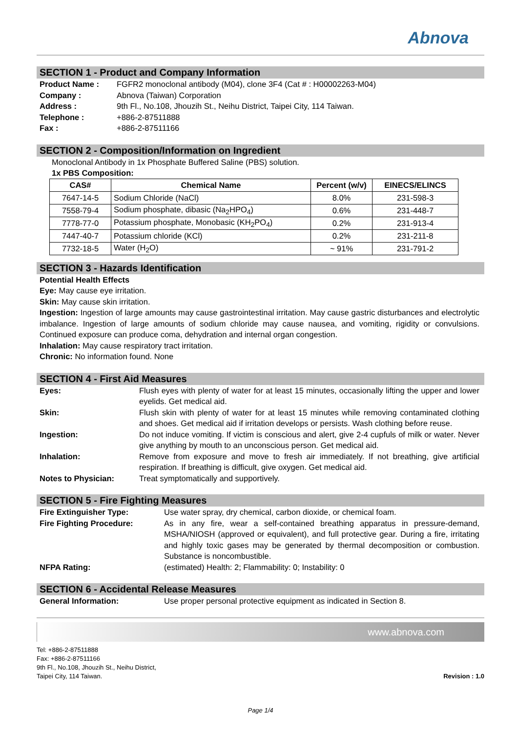Abnova
SECTION 1 - Product and Company Information
Product Name : FGFR2 monoclonal antibody (M04), clone 3F4 (Cat # : H00002263-M04) Company : Abnova (Taiwan) Corporation Address : 9th Fl., No.108, Jhouzih St., Neihu District, Taipei City, 114 Taiwan. Telephone : +886-2-87511888 Fax : +886-2-87511166
SECTION 2 - Composition/Information on Ingredient
Monoclonal Antibody in 1x Phosphate Buffered Saline (PBS) solution.
1x PBS Composition:
| CAS# | Chemical Name | Percent (w/v) | EINECS/ELINCS |
| --- | --- | --- | --- |
| 7647-14-5 | Sodium Chloride (NaCl) | 8.0% | 231-598-3 |
| 7558-79-4 | Sodium phosphate, dibasic (Na<sub>2</sub>HPO<sub>4</sub>) | 0.6% | 231-448-7 |
| 7778-77-0 | Potassium phosphate, Monobasic (KH<sub>2</sub>PO<sub>4</sub>) | 0.2% | 231-913-4 |
| 7447-40-7 | Potassium chloride (KCl) | 0.2% | 231-211-8 |
| 7732-18-5 | Water (H<sub>2</sub>O) | ~ 91% | 231-791-2 |
SECTION 3 - Hazards Identification
Potential Health Effects
Eye: May cause eye irritation.
Skin: May cause skin irritation.
Ingestion: Ingestion of large amounts may cause gastrointestinal irritation. May cause gastric disturbances and electrolytic imbalance. Ingestion of large amounts of sodium chloride may cause nausea, and vomiting, rigidity or convulsions. Continued exposure can produce coma, dehydration and internal organ congestion.
Inhalation: May cause respiratory tract irritation.
Chronic: No information found. None
SECTION 4 - First Aid Measures
Eyes: Flush eyes with plenty of water for at least 15 minutes, occasionally lifting the upper and lower eyelids. Get medical aid. Skin: Flush skin with plenty of water for at least 15 minutes while removing contaminated clothing and shoes. Get medical aid if irritation develops or persists. Wash clothing before reuse. Ingestion: Do not induce vomiting. If victim is conscious and alert, give 2-4 cupfuls of milk or water. Never give anything by mouth to an unconscious person. Get medical aid. Inhalation: Remove from exposure and move to fresh air immediately. If not breathing, give artificial respiration. If breathing is difficult, give oxygen. Get medical aid. Notes to Physician: Treat symptomatically and supportively.
SECTION 5 - Fire Fighting Measures
Fire Extinguisher Type: Use water spray, dry chemical, carbon dioxide, or chemical foam. Fire Fighting Procedure: As in any fire, wear a self-contained breathing apparatus in pressure-demand, MSHA/NIOSH (approved or equivalent), and full protective gear. During a fire, irritating and highly toxic gases may be generated by thermal decomposition or combustion. Substance is noncombustible. NFPA Rating: (estimated) Health: 2; Flammability: 0; Instability: 0
SECTION 6 - Accidental Release Measures
General Information: Use proper personal protective equipment as indicated in Section 8.
www.abnova.com
Tel: +886-2-87511888
Fax: +886-2-87511166
9th Fl., No.108, Jhouzih St., Neihu District,
Taipei City, 114 Taiwan.
Revision : 1.0
Page 1/4